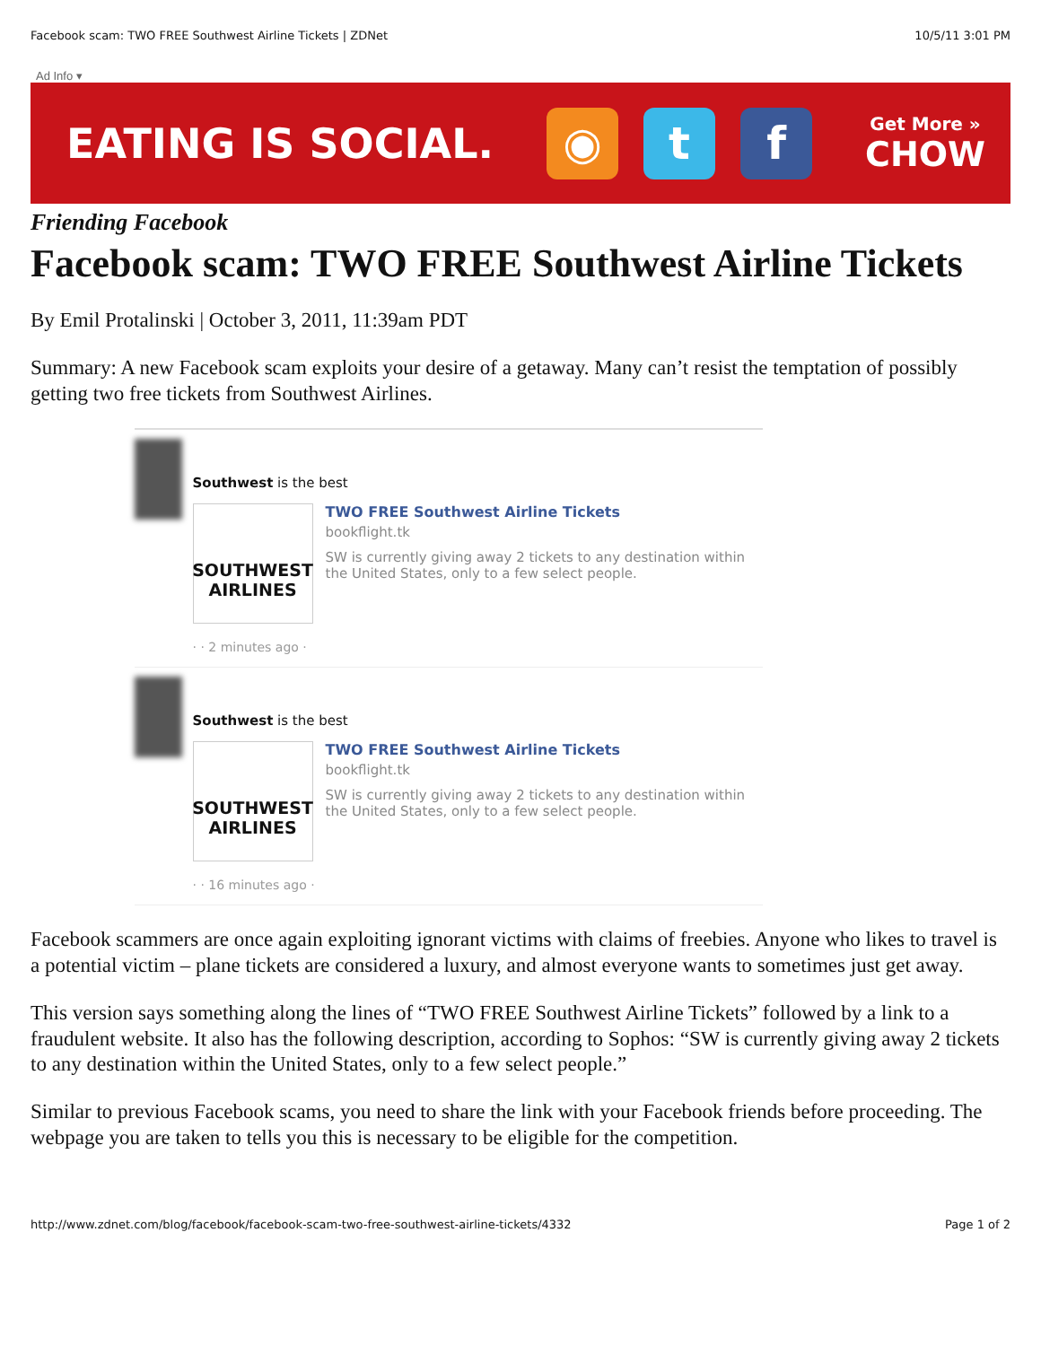Facebook scam: TWO FREE Southwest Airline Tickets | ZDNet 10/5/11 3:01 PM
Ad Info ▾
EATING IS SOCIAL.
◉ t f
Get More »
CHOW
Friending Facebook
Facebook scam: TWO FREE Southwest Airline Tickets
By Emil Protalinski | October 3, 2011, 11:39am PDT
Summary: A new Facebook scam exploits your desire of a getaway. Many can’t resist the temptation of possibly getting two free tickets from Southwest Airlines.
Southwest is the best
SOUTHWEST AIRLINES
TWO FREE Southwest Airline Tickets
bookflight.tk
SW is currently giving away 2 tickets to any destination within the United States, only to a few select people.
· · 2 minutes ago ·
Southwest is the best
SOUTHWEST AIRLINES
TWO FREE Southwest Airline Tickets
bookflight.tk
SW is currently giving away 2 tickets to any destination within the United States, only to a few select people.
· · 16 minutes ago ·
Facebook scammers are once again exploiting ignorant victims with claims of freebies. Anyone who likes to travel is a potential victim – plane tickets are considered a luxury, and almost everyone wants to sometimes just get away.
This version says something along the lines of “TWO FREE Southwest Airline Tickets” followed by a link to a fraudulent website. It also has the following description, according to Sophos: “SW is currently giving away 2 tickets to any destination within the United States, only to a few select people.”
Similar to previous Facebook scams, you need to share the link with your Facebook friends before proceeding. The webpage you are taken to tells you this is necessary to be eligible for the competition.
http://www.zdnet.com/blog/facebook/facebook-scam-two-free-southwest-airline-tickets/4332 Page 1 of 2